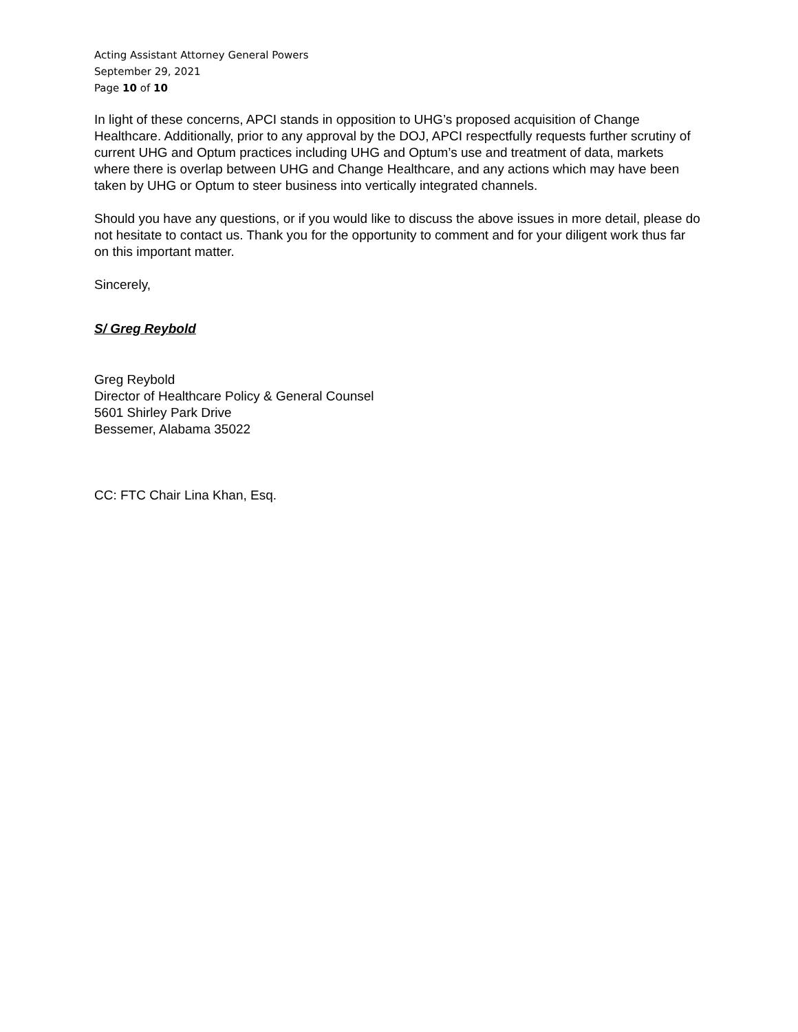Acting Assistant Attorney General Powers
September 29, 2021
Page 10 of 10
In light of these concerns, APCI stands in opposition to UHG’s proposed acquisition of Change Healthcare. Additionally, prior to any approval by the DOJ, APCI respectfully requests further scrutiny of current UHG and Optum practices including UHG and Optum’s use and treatment of data, markets where there is overlap between UHG and Change Healthcare, and any actions which may have been taken by UHG or Optum to steer business into vertically integrated channels.
Should you have any questions, or if you would like to discuss the above issues in more detail, please do not hesitate to contact us. Thank you for the opportunity to comment and for your diligent work thus far on this important matter.
Sincerely,
S/ Greg Reybold
Greg Reybold
Director of Healthcare Policy & General Counsel
5601 Shirley Park Drive
Bessemer, Alabama 35022
CC: FTC Chair Lina Khan, Esq.